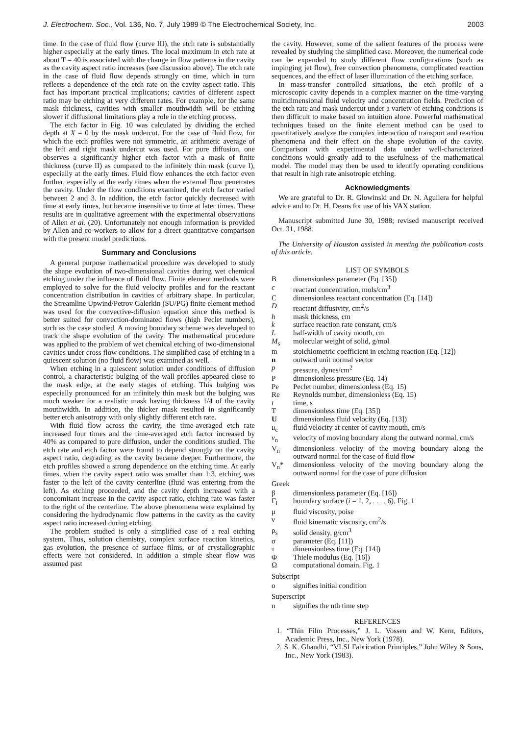J. Electrochem. Soc., Vol. 136, No. 7, July 1989 © The Electrochemical Society, Inc. 2003
time. In the case of fluid flow (curve III), the etch rate is substantially higher especially at the early times. The local maximum in etch rate at about T = 40 is associated with the change in flow patterns in the cavity as the cavity aspect ratio increases (see discussion above). The etch rate in the case of fluid flow depends strongly on time, which in turn reflects a dependence of the etch rate on the cavity aspect ratio. This fact has important practical implications; cavities of different aspect ratio may be etching at very different rates. For example, for the same mask thickness, cavities with smaller mouthwidth will be etching slower if diffusional limitations play a role in the etching process.
The etch factor in Fig. 10 was calculated by dividing the etched depth at X = 0 by the mask undercut. For the case of fluid flow, for which the etch profiles were not symmetric, an arithmetic average of the left and right mask undercut was used. For pure diffusion, one observes a significantly higher etch factor with a mask of finite thickness (curve II) as compared to the infinitely thin mask (curve I), especially at the early times. Fluid flow enhances the etch factor even further, especially at the early times when the external flow penetrates the cavity. Under the flow conditions examined, the etch factor varied between 2 and 3. In addition, the etch factor quickly decreased with time at early times, but became insensitive to time at later times. These results are in qualitative agreement with the experimental observations of Allen et al. (20). Unfortunately not enough information is provided by Allen and co-workers to allow for a direct quantitative comparison with the present model predictions.
Summary and Conclusions
A general purpose mathematical procedure was developed to study the shape evolution of two-dimensional cavities during wet chemical etching under the influence of fluid flow. Finite element methods were employed to solve for the fluid velocity profiles and for the reactant concentration distribution in cavities of arbitrary shape. In particular, the Streamline Upwind/Petrov Galerkin (SU/PG) finite element method was used for the convective-diffusion equation since this method is better suited for convection-dominated flows (high Peclet numbers), such as the case studied. A moving boundary scheme was developed to track the shape evolution of the cavity. The mathematical procedure was applied to the problem of wet chemical etching of two-dimensional cavities under cross flow conditions. The simplified case of etching in a quiescent solution (no fluid flow) was examined as well.
When etching in a quiescent solution under conditions of diffusion control, a characteristic bulging of the wall profiles appeared close to the mask edge, at the early stages of etching. This bulging was especially pronounced for an infinitely thin mask but the bulging was much weaker for a realistic mask having thickness 1/4 of the cavity mouthwidth. In addition, the thicker mask resulted in significantly better etch anisotropy with only slightly different etch rate.
With fluid flow across the cavity, the time-averaged etch rate increased four times and the time-averaged etch factor increased by 40% as compared to pure diffusion, under the conditions studied. The etch rate and etch factor were found to depend strongly on the cavity aspect ratio, degrading as the cavity became deeper. Furthermore, the etch profiles showed a strong dependence on the etching time. At early times, when the cavity aspect ratio was smaller than 1:3, etching was faster to the left of the cavity centerline (fluid was entering from the left). As etching proceeded, and the cavity depth increased with a concomitant increase in the cavity aspect ratio, etching rate was faster to the right of the centerline. The above phenomena were explained by considering the hydrodynamic flow patterns in the cavity as the cavity aspect ratio increased during etching.
The problem studied is only a simplified case of a real etching system. Thus, solution chemistry, complex surface reaction kinetics, gas evolution, the presence of surface films, or of crystallographic effects were not considered. In addition a simple shear flow was assumed past
the cavity. However, some of the salient features of the process were revealed by studying the simplified case. Moreover, the numerical code can be expanded to study different flow configurations (such as impinging jet flow), free convection phenomena, complicated reaction sequences, and the effect of laser illumination of the etching surface.
In mass-transfer controlled situations, the etch profile of a microscopic cavity depends in a complex manner on the time-varying multidimensional fluid velocity and concentration fields. Prediction of the etch rate and mask undercut under a variety of etching conditions is then difficult to make based on intuition alone. Powerful mathematical techniques based on the finite element method can be used to quantitatively analyze the complex interaction of transport and reaction phenomena and their effect on the shape evolution of the cavity. Comparison with experimental data under well-characterized conditions would greatly add to the usefulness of the mathematical model. The model may then be used to identify operating conditions that result in high rate anisotropic etching.
Acknowledgments
We are grateful to Dr. R. Glowinski and Dr. N. Aguilera for helpful advice and to Dr. H. Deans for use of his VAX station.
Manuscript submitted June 30, 1988; revised manuscript received Oct. 31, 1988.
The University of Houston assisted in meeting the publication costs of this article.
LIST OF SYMBOLS
Bdimensionless parameter (Eq. [35])
c reactant concentration, mols/cm<sup>3</sup>
Cdimensionless reactant concentration (Eq. [14])
Dreactant diffusivity, cm<sup>2</sup>/s
h mask thickness, cm
k surface reaction rate constant, cm/s
Lhalf-width of cavity mouth, cm
M<sub>s</sub> molecular weight of solid, g/mol
m stoichiometric coefficient in etching reaction (Eq. [12])
n outward unit normal vector
p pressure, dynes/cm<sup>2</sup>
Pdimensionless pressure (Eq. 14)
Pe Peclet number, dimensionless (Eq. 15)
Re Reynolds number, dimensionless (Eq. 15)
t time, s
Tdimensionless time (Eq. [35])
Udimensionless fluid velocity (Eq. [13])
u<sub>c</sub> fluid velocity at center of cavity mouth, cm/s
v<sub>n</sub> velocity of moving boundary along the outward normal, cm/s
V<sub>n</sub> dimensionless velocity of the moving boundary along the outward normal for the case of fluid flow
V<sub>n</sub>* dimensionless velocity of the moving boundary along the outward normal for the case of pure diffusion
Greek
β dimensionless parameter (Eq. [16])
Γ<sub>i</sub> boundary surface (i = 1, 2, . . . , 6), Fig. 1
μ fluid viscosity, poise
ν fluid kinematic viscosity, cm<sup>2</sup>/s
ρ<sub>s</sub> solid density, g/cm<sup>3</sup>
σ parameter (Eq. [11])
τ dimensionless time (Eq. [14])
Φ Thiele modulus (Eq. [16])
Ωcomputational domain, Fig. 1
Subscript
o signifies initial condition
Superscript
n signifies the nth time step
REFERENCES
1. “Thin Film Processes,” J. L. Vossen and W. Kern, Editors, Academic Press, Inc., New York (1978).
2. S. K. Ghandhi, “VLSI Fabrication Principles,” John Wiley & Sons, Inc., New York (1983).